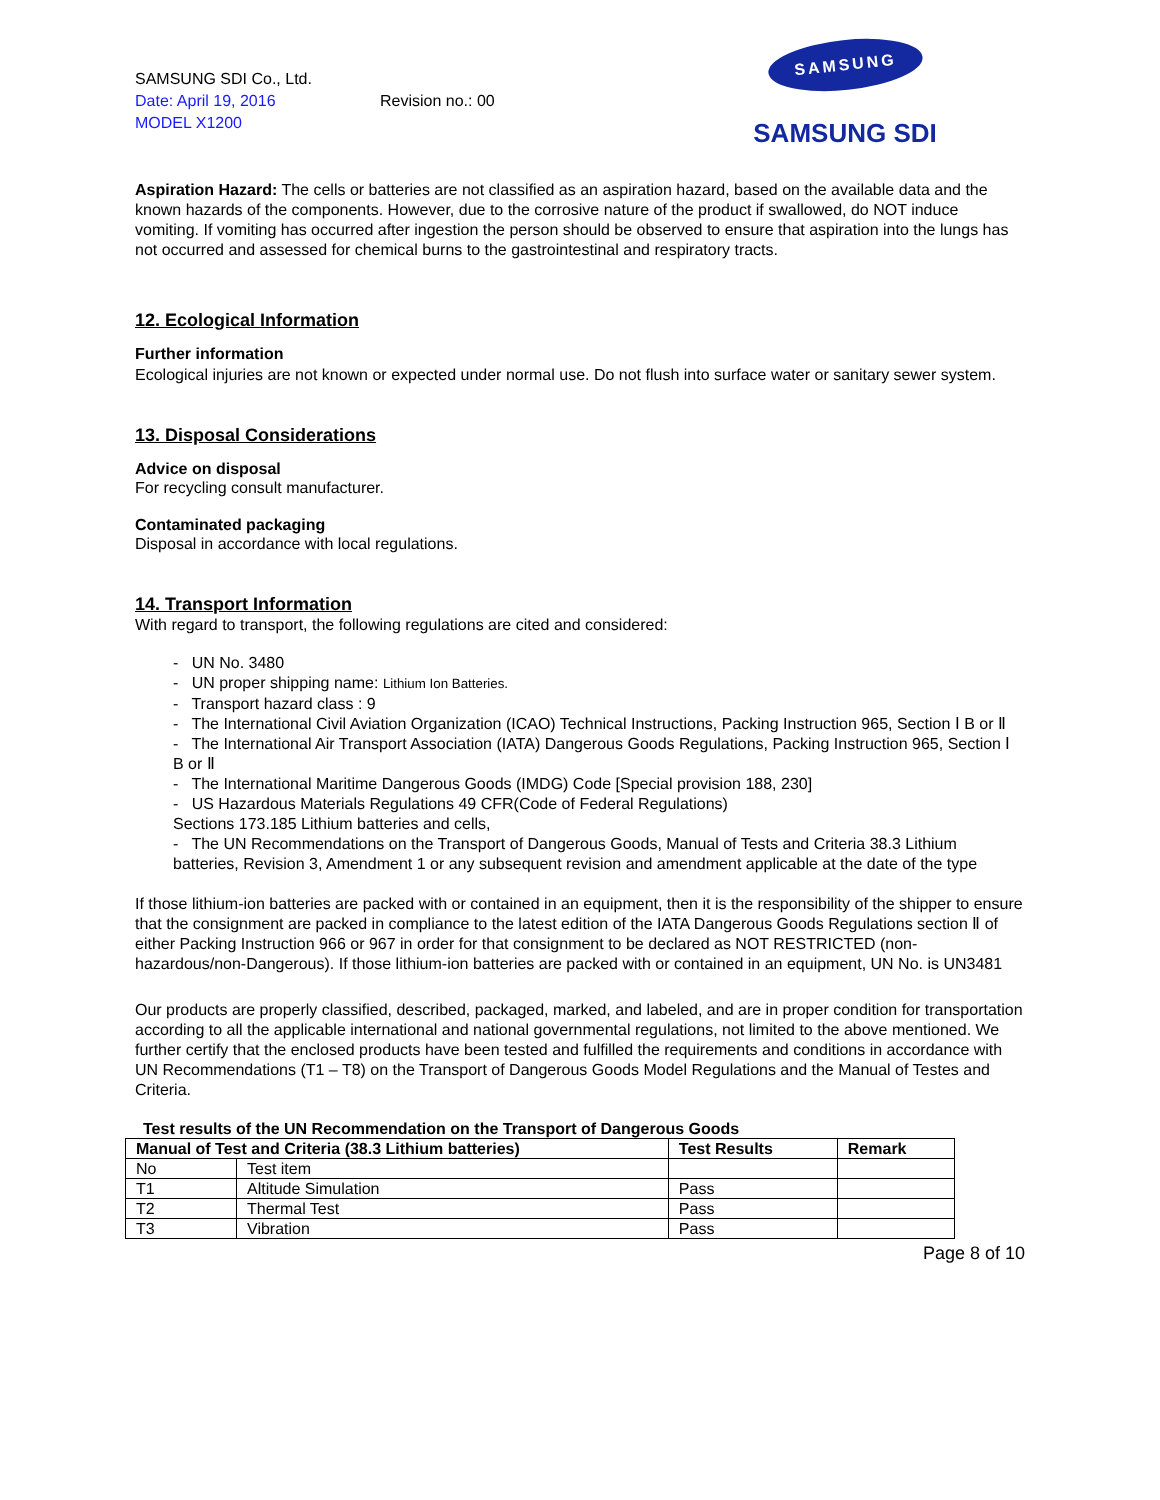SAMSUNG SDI Co., Ltd.
Date: April 19, 2016 Revision no.: 00
MODEL X1200
SAMSUNG
SAMSUNG SDI
Aspiration Hazard: The cells or batteries are not classified as an aspiration hazard, based on the available data and the known hazards of the components. However, due to the corrosive nature of the product if swallowed, do NOT induce vomiting. If vomiting has occurred after ingestion the person should be observed to ensure that aspiration into the lungs has not occurred and assessed for chemical burns to the gastrointestinal and respiratory tracts.
12. Ecological Information
Further information
Ecological injuries are not known or expected under normal use. Do not flush into surface water or sanitary sewer system.
13. Disposal Considerations
Advice on disposal
For recycling consult manufacturer.
Contaminated packaging
Disposal in accordance with local regulations.
14. Transport Information
With regard to transport, the following regulations are cited and considered:
- UN No. 3480
- UN proper shipping name: Lithium Ion Batteries.
- Transport hazard class : 9
- The International Civil Aviation Organization (ICAO) Technical Instructions, Packing Instruction 965, Section Ⅰ B or Ⅱ
- The International Air Transport Association (IATA) Dangerous Goods Regulations, Packing Instruction 965, Section Ⅰ B or Ⅱ
- The International Maritime Dangerous Goods (IMDG) Code [Special provision 188, 230]
- US Hazardous Materials Regulations 49 CFR(Code of Federal Regulations)
Sections 173.185 Lithium batteries and cells,
- The UN Recommendations on the Transport of Dangerous Goods, Manual of Tests and Criteria 38.3 Lithium batteries, Revision 3, Amendment 1 or any subsequent revision and amendment applicable at the date of the type
If those lithium-ion batteries are packed with or contained in an equipment, then it is the responsibility of the shipper to ensure that the consignment are packed in compliance to the latest edition of the IATA Dangerous Goods Regulations section Ⅱ of either Packing Instruction 966 or 967 in order for that consignment to be declared as NOT RESTRICTED (non-hazardous/non-Dangerous). If those lithium-ion batteries are packed with or contained in an equipment, UN No. is UN3481
Our products are properly classified, described, packaged, marked, and labeled, and are in proper condition for transportation according to all the applicable international and national governmental regulations, not limited to the above mentioned. We further certify that the enclosed products have been tested and fulfilled the requirements and conditions in accordance with UN Recommendations (T1 – T8) on the Transport of Dangerous Goods Model Regulations and the Manual of Testes and Criteria.
Test results of the UN Recommendation on the Transport of Dangerous Goods
| Manual of Test and Criteria (38.3 Lithium batteries) | | Test Results | Remark |
| --- | --- | --- | --- |
| No | Test item | | |
| T1 | Altitude Simulation | Pass | |
| T2 | Thermal Test | Pass | |
| T3 | Vibration | Pass | |
Page 8 of 10